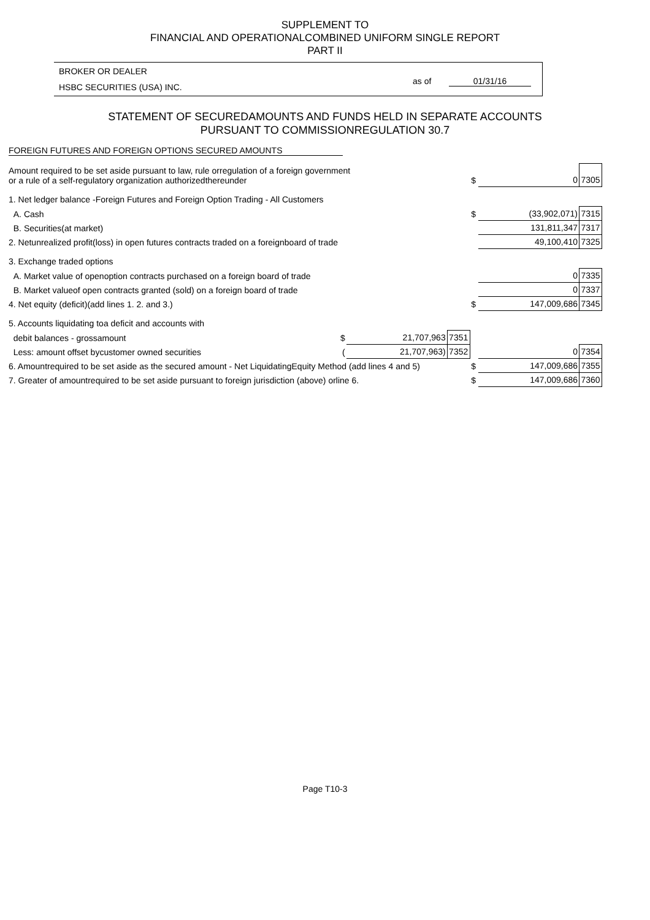SUPPLEMENT TO
FINANCIAL AND OPERATIONALCOMBINED UNIFORM SINGLE REPORT
PART II
BROKER OR DEALER
HSBC SECURITIES (USA) INC.
as of 01/31/16
STATEMENT OF SECUREDAMOUNTS AND FUNDS HELD IN SEPARATE ACCOUNTS
PURSUANT TO COMMISSIONREGULATION 30.7
FOREIGN FUTURES AND FOREIGN OPTIONS SECURED AMOUNTS
| Amount required to be set aside pursuant to law, rule orregulation of a foreign government or a rule of a self-regulatory organization authorizedthereunder | | | | $ | 0 | 7305 |
| 1. Net ledger balance -Foreign Futures and Foreign Option Trading - All Customers | | | | | | |
| A. Cash | | | | $ | (33,902,071) | 7315 |
| B. Securities(at market) | | | | | 131,811,347 | 7317 |
| 2. Netunrealized profit(loss) in open futures contracts traded on a foreignboard of trade | | | | | 49,100,410 | 7325 |
| 3. Exchange traded options | | | | | | |
| A. Market value of openoption contracts purchased on a foreign board of trade | | | | | 0 | 7335 |
| B. Market valueof open contracts granted (sold) on a foreign board of trade | | | | | 0 | 7337 |
| 4. Net equity (deficit)(add lines 1. 2. and 3.) | | | | $ | 147,009,686 | 7345 |
| 5. Accounts liquidating toa deficit and accounts with | | | | | | |
| debit balances - grossamount | $ | 21,707,963 | 7351 | | | |
| Less: amount offset bycustomer owned securities | ( | 21,707,963) | 7352 | | 0 | 7354 |
| 6. Amountrequired to be set aside as the secured amount - Net LiquidatingEquity Method (add lines 4 and 5) | | | | $ | 147,009,686 | 7355 |
| 7. Greater of amountrequired to be set aside pursuant to foreign jurisdiction (above) orline 6. | | | | $ | 147,009,686 | 7360 |
Page T10-3